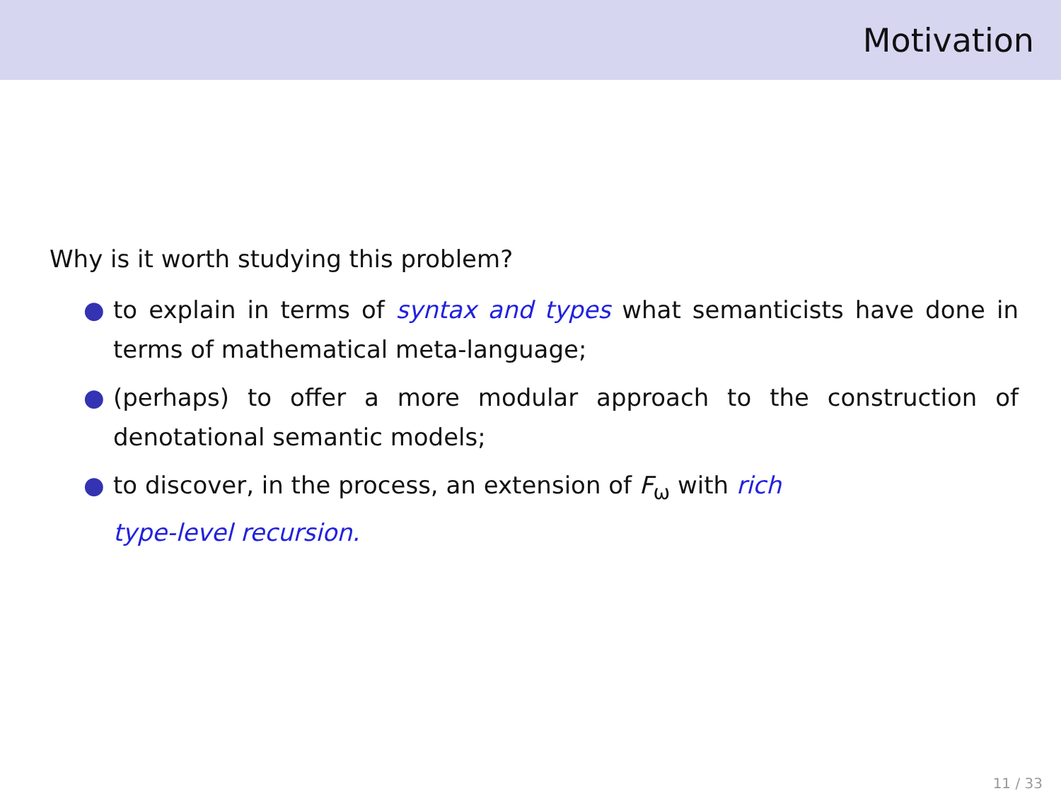Motivation
Why is it worth studying this problem?
● to explain in terms of syntax and types what semanticists have done in terms of mathematical meta-language;
● (perhaps) to offer a more modular approach to the construction of denotational semantic models;
● to discover, in the process, an extension of F<sub>ω</sub> with rich
type-level recursion.
11 / 33